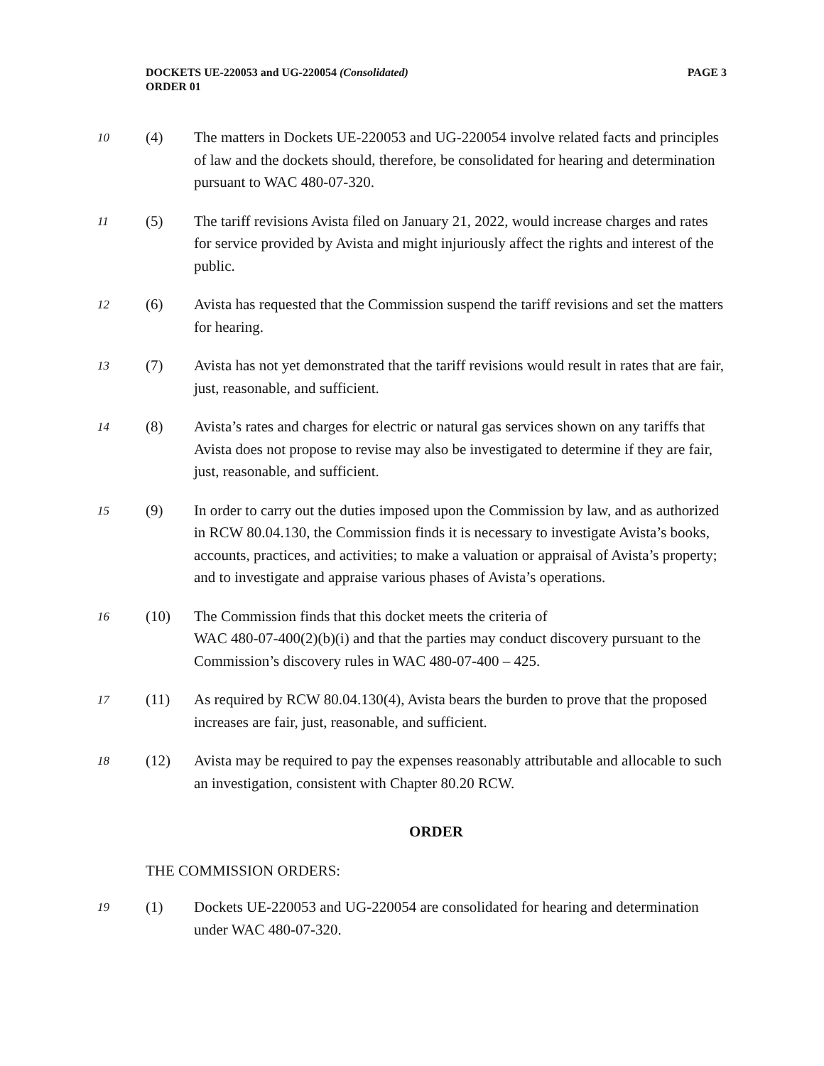DOCKETS UE-220053 and UG-220054 (Consolidated)
ORDER 01
PAGE 3
10
(4) The matters in Dockets UE-220053 and UG-220054 involve related facts and principles of law and the dockets should, therefore, be consolidated for hearing and determination pursuant to WAC 480-07-320.
11
(5) The tariff revisions Avista filed on January 21, 2022, would increase charges and rates for service provided by Avista and might injuriously affect the rights and interest of the public.
12
(6) Avista has requested that the Commission suspend the tariff revisions and set the matters for hearing.
13
(7) Avista has not yet demonstrated that the tariff revisions would result in rates that are fair, just, reasonable, and sufficient.
14
(8) Avista’s rates and charges for electric or natural gas services shown on any tariffs that Avista does not propose to revise may also be investigated to determine if they are fair, just, reasonable, and sufficient.
15
(9) In order to carry out the duties imposed upon the Commission by law, and as authorized in RCW 80.04.130, the Commission finds it is necessary to investigate Avista’s books, accounts, practices, and activities; to make a valuation or appraisal of Avista’s property; and to investigate and appraise various phases of Avista’s operations.
16
(10) The Commission finds that this docket meets the criteria of
WAC 480-07-400(2)(b)(i) and that the parties may conduct discovery pursuant to the Commission’s discovery rules in WAC 480-07-400 – 425.
17
(11) As required by RCW 80.04.130(4), Avista bears the burden to prove that the proposed increases are fair, just, reasonable, and sufficient.
18
(12) Avista may be required to pay the expenses reasonably attributable and allocable to such an investigation, consistent with Chapter 80.20 RCW.
ORDER
THE COMMISSION ORDERS:
19
(1) Dockets UE-220053 and UG-220054 are consolidated for hearing and determination under WAC 480-07-320.